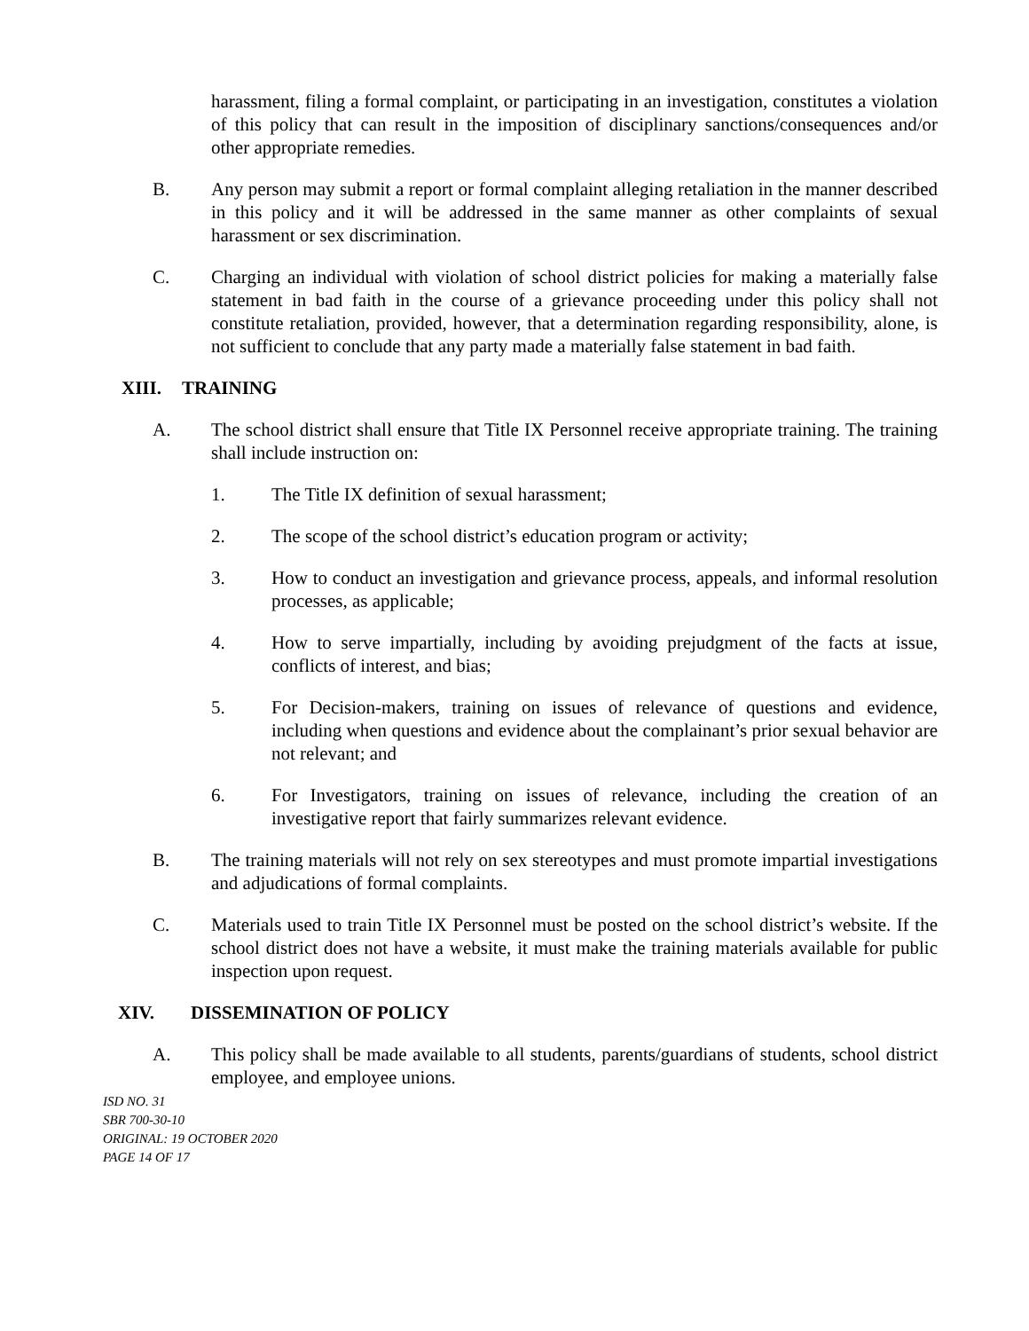harassment, filing a formal complaint, or participating in an investigation, constitutes a violation of this policy that can result in the imposition of disciplinary sanctions/consequences and/or other appropriate remedies.
B. Any person may submit a report or formal complaint alleging retaliation in the manner described in this policy and it will be addressed in the same manner as other complaints of sexual harassment or sex discrimination.
C. Charging an individual with violation of school district policies for making a materially false statement in bad faith in the course of a grievance proceeding under this policy shall not constitute retaliation, provided, however, that a determination regarding responsibility, alone, is not sufficient to conclude that any party made a materially false statement in bad faith.
XIII. TRAINING
A. The school district shall ensure that Title IX Personnel receive appropriate training. The training shall include instruction on:
1. The Title IX definition of sexual harassment;
2. The scope of the school district’s education program or activity;
3. How to conduct an investigation and grievance process, appeals, and informal resolution processes, as applicable;
4. How to serve impartially, including by avoiding prejudgment of the facts at issue, conflicts of interest, and bias;
5. For Decision-makers, training on issues of relevance of questions and evidence, including when questions and evidence about the complainant’s prior sexual behavior are not relevant; and
6. For Investigators, training on issues of relevance, including the creation of an investigative report that fairly summarizes relevant evidence.
B. The training materials will not rely on sex stereotypes and must promote impartial investigations and adjudications of formal complaints.
C. Materials used to train Title IX Personnel must be posted on the school district’s website. If the school district does not have a website, it must make the training materials available for public inspection upon request.
XIV. DISSEMINATION OF POLICY
A. This policy shall be made available to all students, parents/guardians of students, school district employee, and employee unions.
ISD NO. 31
SBR 700-30-10
ORIGINAL: 19 OCTOBER 2020
PAGE 14 OF 17